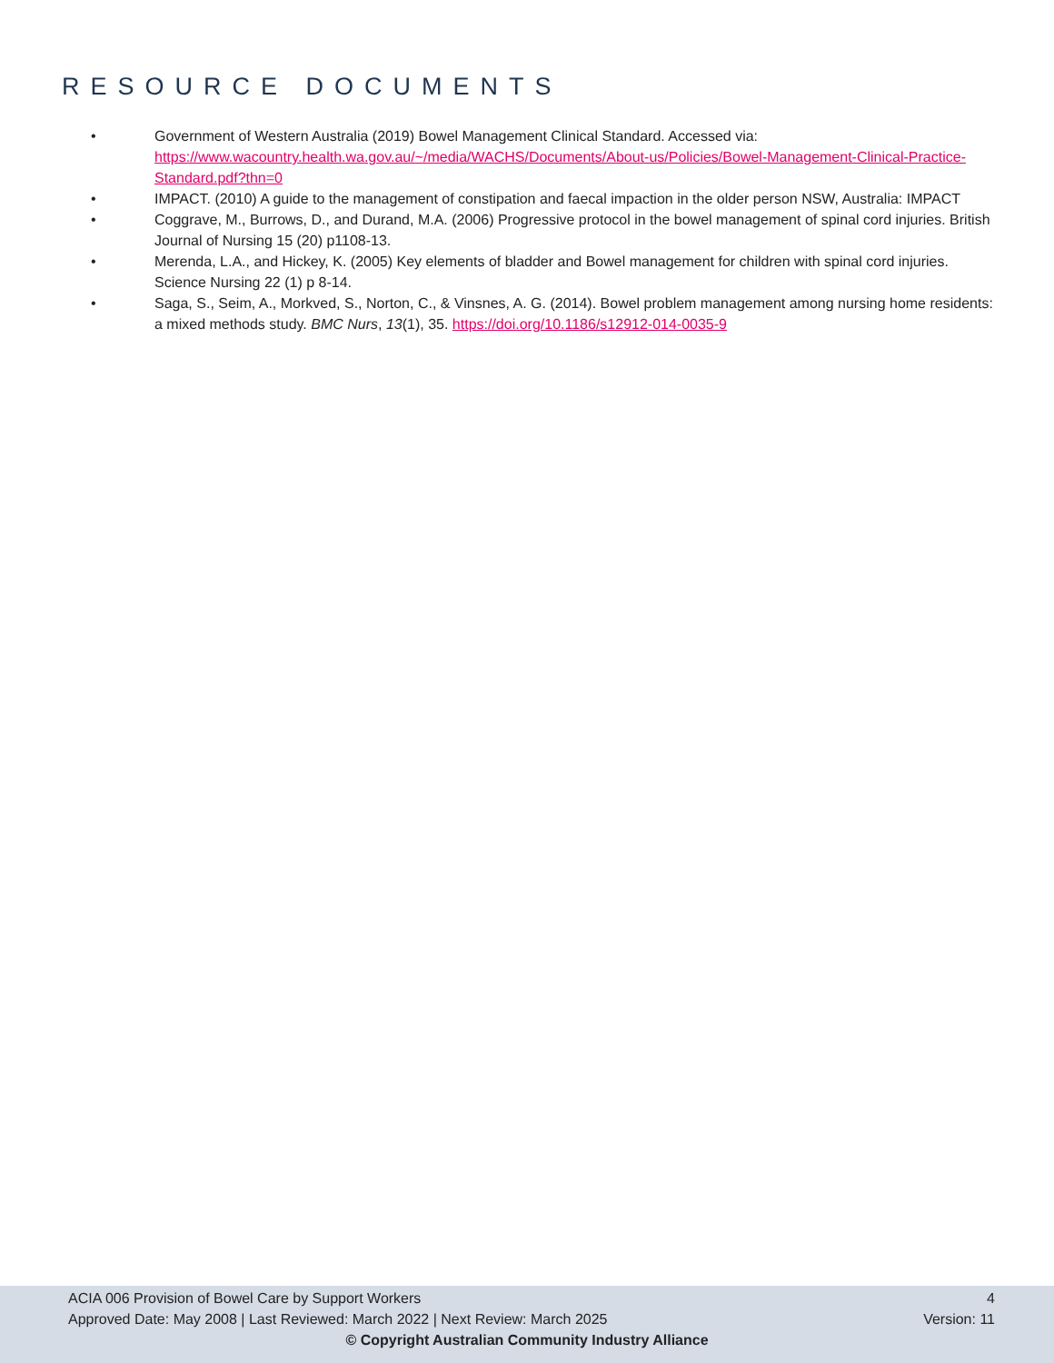RESOURCE DOCUMENTS
• Government of Western Australia (2019) Bowel Management Clinical Standard. Accessed via: https://www.wacountry.health.wa.gov.au/~/media/WACHS/Documents/About-us/Policies/Bowel-Management-Clinical-Practice-Standard.pdf?thn=0
• IMPACT. (2010) A guide to the management of constipation and faecal impaction in the older person NSW, Australia: IMPACT
• Coggrave, M., Burrows, D., and Durand, M.A. (2006) Progressive protocol in the bowel management of spinal cord injuries. British Journal of Nursing 15 (20) p1108-13.
• Merenda, L.A., and Hickey, K. (2005) Key elements of bladder and Bowel management for children with spinal cord injuries. Science Nursing 22 (1) p 8-14.
• Saga, S., Seim, A., Morkved, S., Norton, C., & Vinsnes, A. G. (2014). Bowel problem management among nursing home residents: a mixed methods study. BMC Nurs, 13(1), 35. https://doi.org/10.1186/s12912-014-0035-9
ACIA 006 Provision of Bowel Care by Support Workers 4
Approved Date: May 2008 | Last Reviewed: March 2022 | Next Review: March 2025 Version: 11
© Copyright Australian Community Industry Alliance